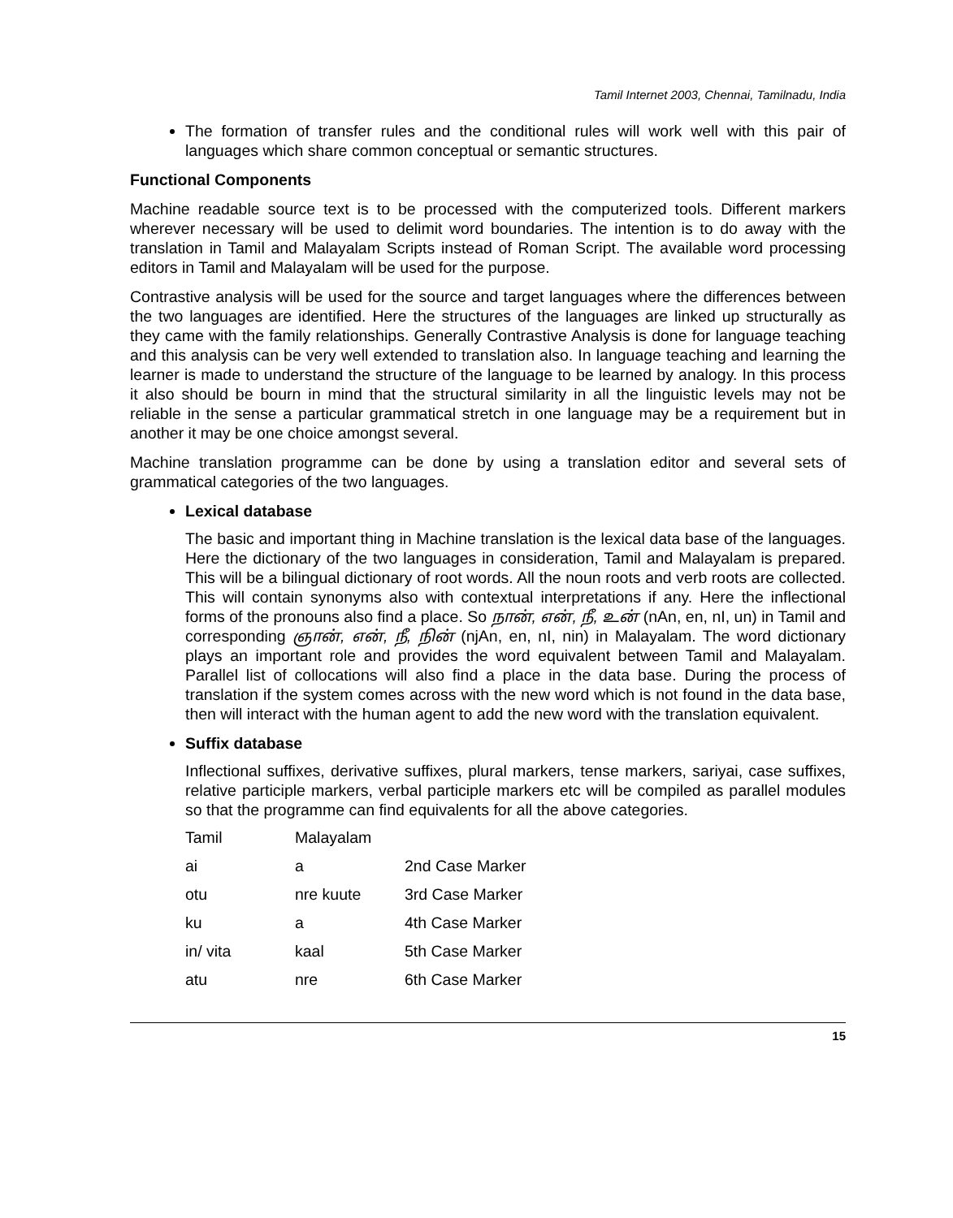Tamil Internet 2003, Chennai, Tamilnadu, India
The formation of transfer rules and the conditional rules will work well with this pair of languages which share common conceptual or semantic structures.
Functional Components
Machine readable source text is to be processed with the computerized tools. Different markers wherever necessary will be used to delimit word boundaries. The intention is to do away with the translation in Tamil and Malayalam Scripts instead of Roman Script. The available word processing editors in Tamil and Malayalam will be used for the purpose.
Contrastive analysis will be used for the source and target languages where the differences between the two languages are identified. Here the structures of the languages are linked up structurally as they came with the family relationships. Generally Contrastive Analysis is done for language teaching and this analysis can be very well extended to translation also. In language teaching and learning the learner is made to understand the structure of the language to be learned by analogy. In this process it also should be bourn in mind that the structural similarity in all the linguistic levels may not be reliable in the sense a particular grammatical stretch in one language may be a requirement but in another it may be one choice amongst several.
Machine translation programme can be done by using a translation editor and several sets of grammatical categories of the two languages.
Lexical database
The basic and important thing in Machine translation is the lexical data base of the languages. Here the dictionary of the two languages in consideration, Tamil and Malayalam is prepared. This will be a bilingual dictionary of root words. All the noun roots and verb roots are collected. This will contain synonyms also with contextual interpretations if any. Here the inflectional forms of the pronouns also find a place. So நான், என், நீ, உன் (nAn, en, nI, un) in Tamil and corresponding ஞான், என், நீ, நின் (njAn, en, nI, nin) in Malayalam. The word dictionary plays an important role and provides the word equivalent between Tamil and Malayalam. Parallel list of collocations will also find a place in the data base. During the process of translation if the system comes across with the new word which is not found in the data base, then will interact with the human agent to add the new word with the translation equivalent.
Suffix database
Inflectional suffixes, derivative suffixes, plural markers, tense markers, sariyai, case suffixes, relative participle markers, verbal participle markers etc will be compiled as parallel modules so that the programme can find equivalents for all the above categories.
| Tamil | Malayalam | |
| ai | a | 2nd Case Marker |
| otu | nre kuute | 3rd Case Marker |
| ku | a | 4th Case Marker |
| in/ vita | kaal | 5th Case Marker |
| atu | nre | 6th Case Marker |
15